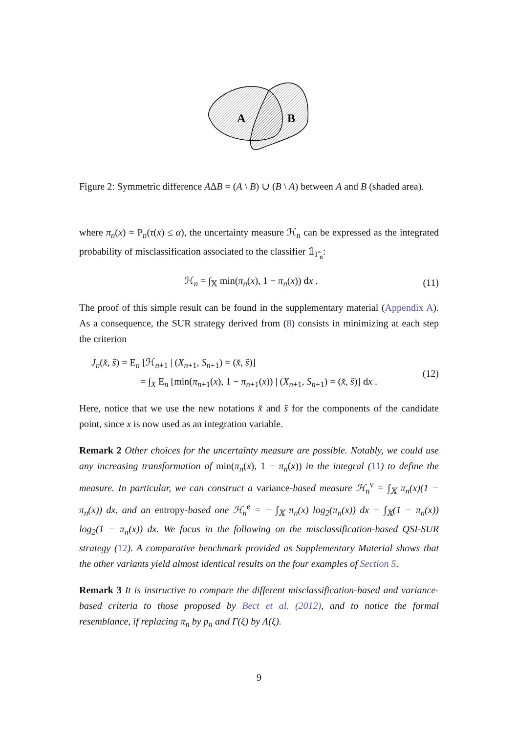A
B
Figure 2: Symmetric difference AΔB = (A \ B) ∪ (B \ A) between A and B (shaded area).
where π<sub>n</sub>(x) = P<sub>n</sub>(τ(x) ≤ α), the uncertainty measure ℋ<sub>n</sub> can be expressed as the integrated probability of misclassification associated to the classifier 𝟙<sub>Γ̂<sub>n</sub></sub>:
ℋ<sub>n</sub> = ∫<sub>𝕏</sub> min(π<sub>n</sub>(x), 1 − π<sub>n</sub>(x)) dx . (11)
The proof of this simple result can be found in the supplementary material (Appendix A). As a consequence, the SUR strategy derived from (8) consists in minimizing at each step the criterion
J<sub>n</sub>(x̆, s̆) = E<sub>n</sub> [ℋ<sub>n+1</sub> | (X<sub>n+1</sub>, S<sub>n+1</sub>) = (x̆, s̆)]
= ∫<sub>X</sub> E<sub>n</sub> [min(π<sub>n+1</sub>(x), 1 − π<sub>n+1</sub>(x)) | (X<sub>n+1</sub>, S<sub>n+1</sub>) = (x̆, s̆)] dx . (12)
Here, notice that we use the new notations x̆ and s̆ for the components of the candidate point, since x is now used as an integration variable.
Remark 2 Other choices for the uncertainty measure are possible. Notably, we could use any increasing transformation of min(π<sub>n</sub>(x), 1 − π<sub>n</sub>(x)) in the integral (11) to define the measure. In particular, we can construct a variance-based measure ℋ<sub>n</sub><sup>v</sup> = ∫<sub>𝕏</sub> π<sub>n</sub>(x)(1 − π<sub>n</sub>(x)) dx, and an entropy-based one ℋ<sub>n</sub><sup>e</sup> = − ∫<sub>𝕏</sub> π<sub>n</sub>(x) log<sub>2</sub>(π<sub>n</sub>(x)) dx − ∫<sub>𝕏</sub>(1 − π<sub>n</sub>(x)) log<sub>2</sub>(1 − π<sub>n</sub>(x)) dx. We focus in the following on the misclassification-based QSI-SUR strategy (12). A comparative benchmark provided as Supplementary Material shows that the other variants yield almost identical results on the four examples of Section 5.
Remark 3 It is instructive to compare the different misclassification-based and variance-based criteria to those proposed by Bect et al. (2012), and to notice the formal resemblance, if replacing π<sub>n</sub> by p<sub>n</sub> and Γ(ξ) by Λ(ξ).
9